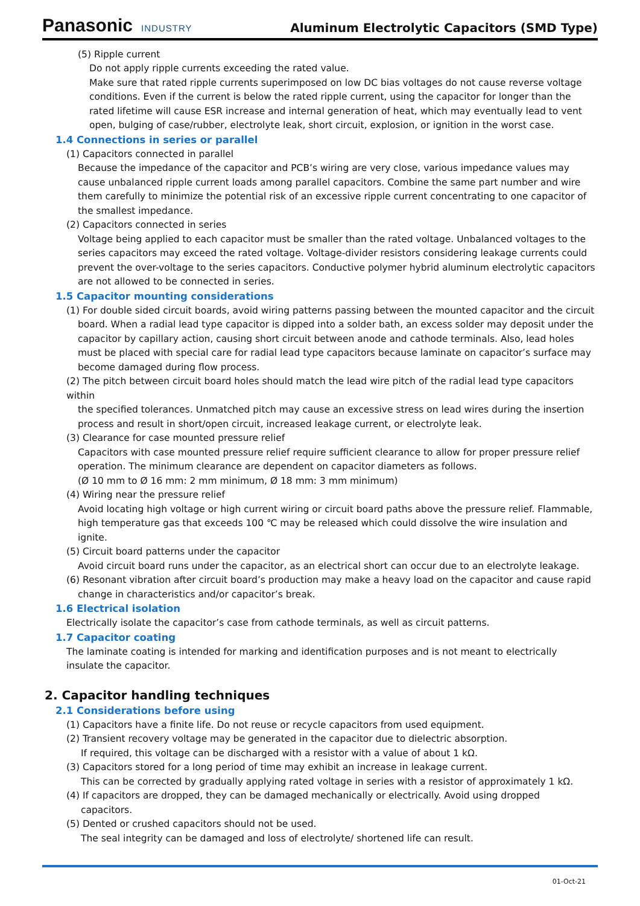Panasonic INDUSTRY
Aluminum Electrolytic Capacitors (SMD Type)
(5) Ripple current
Do not apply ripple currents exceeding the rated value.
Make sure that rated ripple currents superimposed on low DC bias voltages do not cause reverse voltage conditions. Even if the current is below the rated ripple current, using the capacitor for longer than the rated lifetime will cause ESR increase and internal generation of heat, which may eventually lead to vent open, bulging of case/rubber, electrolyte leak, short circuit, explosion, or ignition in the worst case.
1.4 Connections in series or parallel
(1) Capacitors connected in parallel
Because the impedance of the capacitor and PCB’s wiring are very close, various impedance values may cause unbalanced ripple current loads among parallel capacitors. Combine the same part number and wire them carefully to minimize the potential risk of an excessive ripple current concentrating to one capacitor of the smallest impedance.
(2) Capacitors connected in series
Voltage being applied to each capacitor must be smaller than the rated voltage. Unbalanced voltages to the series capacitors may exceed the rated voltage. Voltage-divider resistors considering leakage currents could prevent the over-voltage to the series capacitors. Conductive polymer hybrid aluminum electrolytic capacitors are not allowed to be connected in series.
1.5 Capacitor mounting considerations
(1) For double sided circuit boards, avoid wiring patterns passing between the mounted capacitor and the circuit
board. When a radial lead type capacitor is dipped into a solder bath, an excess solder may deposit under the capacitor by capillary action, causing short circuit between anode and cathode terminals. Also, lead holes must be placed with special care for radial lead type capacitors because laminate on capacitor’s surface may become damaged during flow process.
(2) The pitch between circuit board holes should match the lead wire pitch of the radial lead type capacitors within
the specified tolerances. Unmatched pitch may cause an excessive stress on lead wires during the insertion process and result in short/open circuit, increased leakage current, or electrolyte leak.
(3) Clearance for case mounted pressure relief
Capacitors with case mounted pressure relief require sufficient clearance to allow for proper pressure relief operation. The minimum clearance are dependent on capacitor diameters as follows.
(Ø 10 mm to Ø 16 mm: 2 mm minimum, Ø 18 mm: 3 mm minimum)
(4) Wiring near the pressure relief
Avoid locating high voltage or high current wiring or circuit board paths above the pressure relief. Flammable, high temperature gas that exceeds 100 ℃ may be released which could dissolve the wire insulation and ignite.
(5) Circuit board patterns under the capacitor
Avoid circuit board runs under the capacitor, as an electrical short can occur due to an electrolyte leakage.
(6) Resonant vibration after circuit board’s production may make a heavy load on the capacitor and cause rapid
change in characteristics and/or capacitor’s break.
1.6 Electrical isolation
Electrically isolate the capacitor’s case from cathode terminals, as well as circuit patterns.
1.7 Capacitor coating
The laminate coating is intended for marking and identification purposes and is not meant to electrically
insulate the capacitor.
2. Capacitor handling techniques
2.1 Considerations before using
(1) Capacitors have a finite life. Do not reuse or recycle capacitors from used equipment.
(2) Transient recovery voltage may be generated in the capacitor due to dielectric absorption.
If required, this voltage can be discharged with a resistor with a value of about 1 kΩ.
(3) Capacitors stored for a long period of time may exhibit an increase in leakage current.
This can be corrected by gradually applying rated voltage in series with a resistor of approximately 1 kΩ.
(4) If capacitors are dropped, they can be damaged mechanically or electrically. Avoid using dropped
capacitors.
(5) Dented or crushed capacitors should not be used.
The seal integrity can be damaged and loss of electrolyte/ shortened life can result.
01-Oct-21